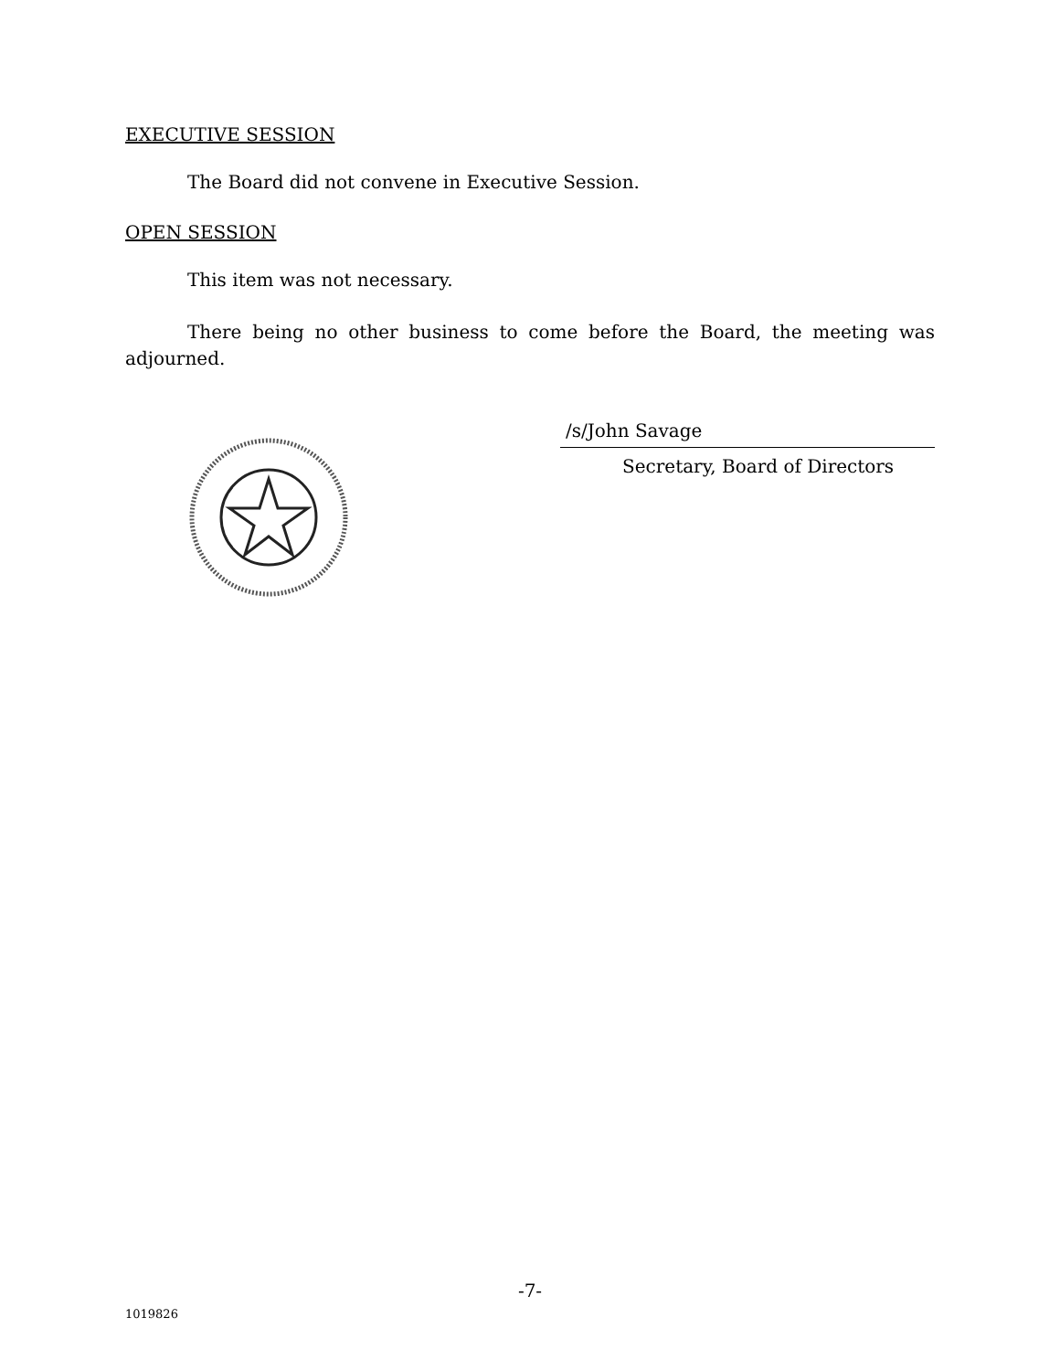EXECUTIVE SESSION
The Board did not convene in Executive Session.
OPEN SESSION
This item was not necessary.
There being no other business to come before the Board, the meeting was adjourned.
/s/John Savage
Secretary, Board of Directors
-7-
1019826